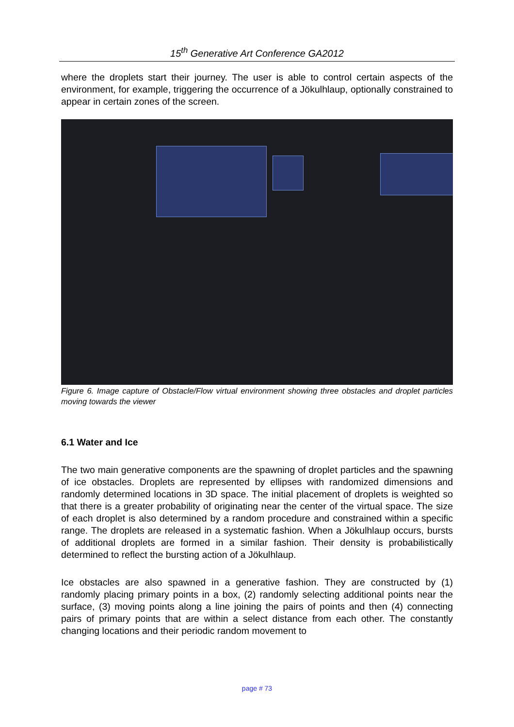15<sup>th</sup> Generative Art Conference GA2012
where the droplets start their journey. The user is able to control certain aspects of the environment, for example, triggering the occurrence of a Jökulhlaup, optionally constrained to appear in certain zones of the screen.
Figure 6. Image capture of Obstacle/Flow virtual environment showing three obstacles and droplet particles moving towards the viewer
6.1 Water and Ice
The two main generative components are the spawning of droplet particles and the spawning of ice obstacles. Droplets are represented by ellipses with randomized dimensions and randomly determined locations in 3D space. The initial placement of droplets is weighted so that there is a greater probability of originating near the center of the virtual space. The size of each droplet is also determined by a random procedure and constrained within a specific range. The droplets are released in a systematic fashion. When a Jökulhlaup occurs, bursts of additional droplets are formed in a similar fashion. Their density is probabilistically determined to reflect the bursting action of a Jökulhlaup.
Ice obstacles are also spawned in a generative fashion. They are constructed by (1) randomly placing primary points in a box, (2) randomly selecting additional points near the surface, (3) moving points along a line joining the pairs of points and then (4) connecting pairs of primary points that are within a select distance from each other. The constantly changing locations and their periodic random movement to
page # 73